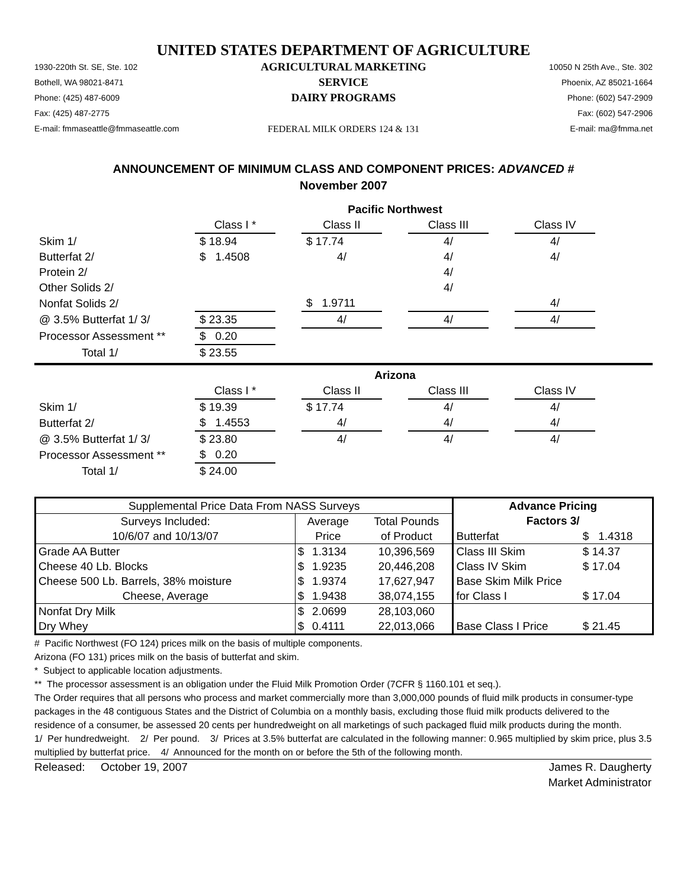UNITED STATES DEPARTMENT OF AGRICULTURE
1930-220th St. SE, Ste. 102
Bothell, WA 98021-8471
Phone: (425) 487-6009
Fax: (425) 487-2775
E-mail: fmmaseattle@fmmaseattle.com
AGRICULTURAL MARKETING SERVICE
DAIRY PROGRAMS
FEDERAL MILK ORDERS 124 & 131
10050 N 25th Ave., Ste. 302
Phoenix, AZ 85021-1664
Phone: (602) 547-2909
Fax: (602) 547-2906
E-mail: ma@fmma.net
ANNOUNCEMENT OF MINIMUM CLASS AND COMPONENT PRICES: ADVANCED #
November 2007
| | Pacific Northwest | | | | | | |
| | Class I * | | Class II | | Class III | | Class IV |
| Skim 1/ | $ 18.94 | | $ 17.74 | | 4/ | | 4/ |
| Butterfat 2/ | $ 1.4508 | | 4/ | | 4/ | | 4/ |
| Protein 2/ | | | | | 4/ | | |
| Other Solids 2/ | | | | | 4/ | | |
| Nonfat Solids 2/ | | | $ 1.9711 | | | | 4/ |
| @ 3.5% Butterfat 1/ 3/ | $ 23.35 | | 4/ | | 4/ | | 4/ |
| Processor Assessment ** | $ 0.20 | | | | | | |
| Total 1/ | $ 23.55 | | | | | | |
| | Arizona | | | | | | |
| | Class I * | | Class II | | Class III | | Class IV |
| Skim 1/ | $ 19.39 | | $ 17.74 | | 4/ | | 4/ |
| Butterfat 2/ | $ 1.4553 | | 4/ | | 4/ | | 4/ |
| @ 3.5% Butterfat 1/ 3/ | $ 23.80 | | 4/ | | 4/ | | 4/ |
| Processor Assessment ** | $ 0.20 | | | | | | |
| Total 1/ | $ 24.00 | | | | | | |
| Supplemental Price Data From NASS Surveys | | | | Advance Pricing | |
| Surveys Included: | Average | | Total Pounds | Factors 3/ | |
| 10/6/07 and 10/13/07 | Price | | of Product | Butterfat | $ 1.4318 |
| Grade AA Butter | $ | 1.3134 | 10,396,569 | Class III Skim | $ 14.37 |
| Cheese 40 Lb. Blocks | $ | 1.9235 | 20,446,208 | Class IV Skim | $ 17.04 |
| Cheese 500 Lb. Barrels, 38% moisture | $ | 1.9374 | 17,627,947 | Base Skim Milk Price | |
| Cheese, Average | $ | 1.9438 | 38,074,155 | for Class I | $ 17.04 |
| Nonfat Dry Milk | $ | 2.0699 | 28,103,060 | | |
| Dry Whey | $ | 0.4111 | 22,013,066 | Base Class I Price | $ 21.45 |
# Pacific Northwest (FO 124) prices milk on the basis of multiple components.
Arizona (FO 131) prices milk on the basis of butterfat and skim.
* Subject to applicable location adjustments.
** The processor assessment is an obligation under the Fluid Milk Promotion Order (7CFR § 1160.101 et seq.).
The Order requires that all persons who process and market commercially more than 3,000,000 pounds of fluid milk products in consumer-type packages in the 48 contiguous States and the District of Columbia on a monthly basis, excluding those fluid milk products delivered to the residence of a consumer, be assessed 20 cents per hundredweight on all marketings of such packaged fluid milk products during the month.
1/ Per hundredweight. 2/ Per pound. 3/ Prices at 3.5% butterfat are calculated in the following manner: 0.965 multiplied by skim price, plus 3.5 multiplied by butterfat price. 4/ Announced for the month on or before the 5th of the following month.
Released: October 19, 2007 James R. Daugherty
Market Administrator